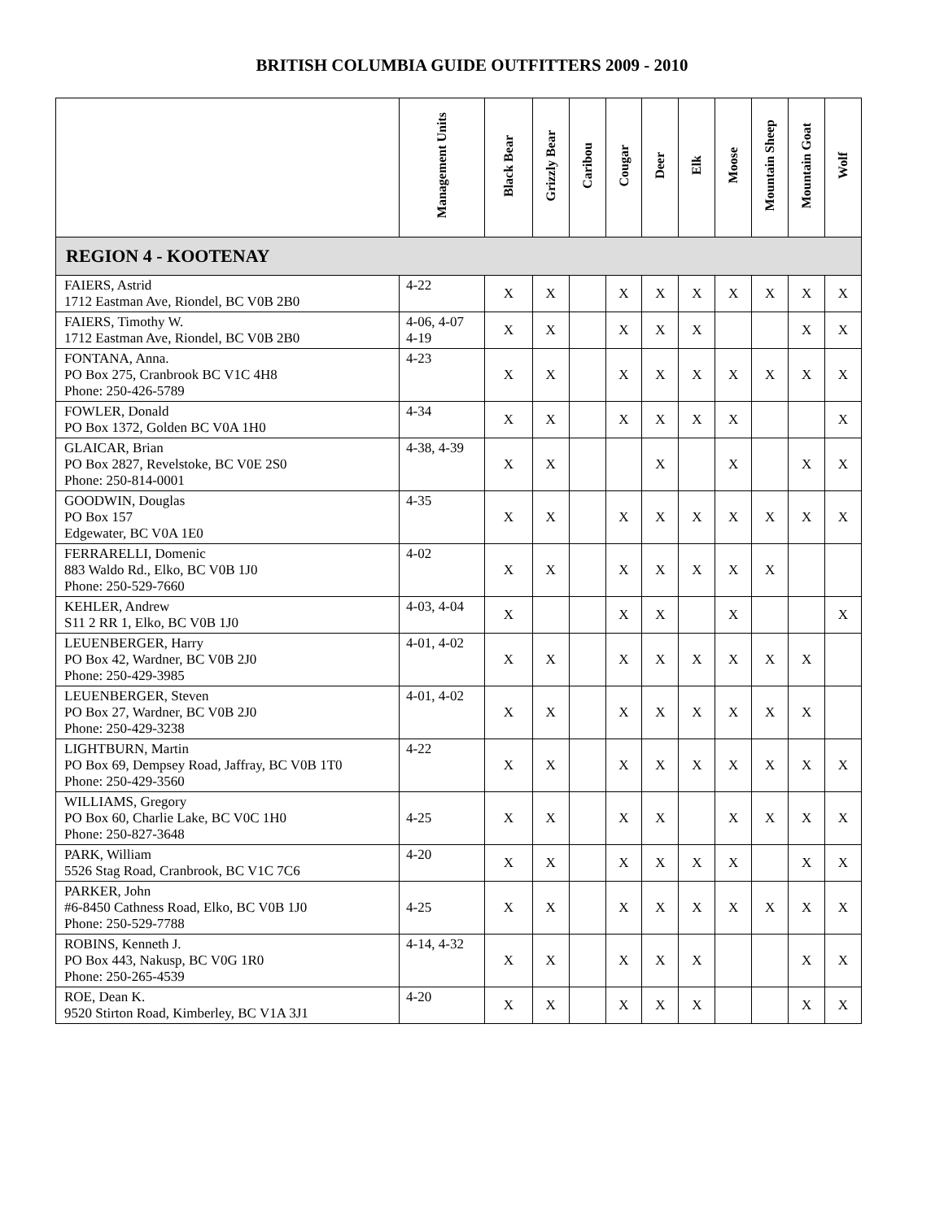BRITISH COLUMBIA GUIDE OUTFITTERS 2009 - 2010
| | Management Units | Black Bear | Grizzly Bear | Caribou | Cougar | Deer | Elk | Moose | Mountain Sheep | Mountain Goat | Wolf |
| --- | --- | --- | --- | --- | --- | --- | --- | --- | --- | --- | --- |
| REGION 4 - KOOTENAY | | | | | | | | | | | |
| FAIERS, Astrid 1712 Eastman Ave, Riondel, BC V0B 2B0 | 4-22 | X | X | | X | X | X | X | X | X | X |
| FAIERS, Timothy W. 1712 Eastman Ave, Riondel, BC V0B 2B0 | 4-06, 4-07 4-19 | X | X | | X | X | X | | | X | X |
| FONTANA, Anna. PO Box 275, Cranbrook BC V1C 4H8 Phone: 250-426-5789 | 4-23 | X | X | | X | X | X | X | X | X | X |
| FOWLER, Donald PO Box 1372, Golden BC V0A 1H0 | 4-34 | X | X | | X | X | X | X | | | X |
| GLAICAR, Brian PO Box 2827, Revelstoke, BC V0E 2S0 Phone: 250-814-0001 | 4-38, 4-39 | X | X | | | X | | X | | X | X |
| GOODWIN, Douglas PO Box 157 Edgewater, BC V0A 1E0 | 4-35 | X | X | | X | X | X | X | X | X | X |
| FERRARELLI, Domenic 883 Waldo Rd., Elko, BC V0B 1J0 Phone: 250-529-7660 | 4-02 | X | X | | X | X | X | X | X | | |
| KEHLER, Andrew S11 2 RR 1, Elko, BC V0B 1J0 | 4-03, 4-04 | X | | | X | X | | X | | | X |
| LEUENBERGER, Harry PO Box 42, Wardner, BC V0B 2J0 Phone: 250-429-3985 | 4-01, 4-02 | X | X | | X | X | X | X | X | X | |
| LEUENBERGER, Steven PO Box 27, Wardner, BC V0B 2J0 Phone: 250-429-3238 | 4-01, 4-02 | X | X | | X | X | X | X | X | X | |
| LIGHTBURN, Martin PO Box 69, Dempsey Road, Jaffray, BC V0B 1T0 Phone: 250-429-3560 | 4-22 | X | X | | X | X | X | X | X | X | X |
| WILLIAMS, Gregory PO Box 60, Charlie Lake, BC V0C 1H0 Phone: 250-827-3648 | 4-25 | X | X | | X | X | | X | X | X | X |
| PARK, William 5526 Stag Road, Cranbrook, BC V1C 7C6 | 4-20 | X | X | | X | X | X | X | | X | X |
| PARKER, John #6-8450 Cathness Road, Elko, BC V0B 1J0 Phone: 250-529-7788 | 4-25 | X | X | | X | X | X | X | X | X | X |
| ROBINS, Kenneth J. PO Box 443, Nakusp, BC V0G 1R0 Phone: 250-265-4539 | 4-14, 4-32 | X | X | | X | X | X | | | X | X |
| ROE, Dean K. 9520 Stirton Road, Kimberley, BC V1A 3J1 | 4-20 | X | X | | X | X | X | | | X | X |